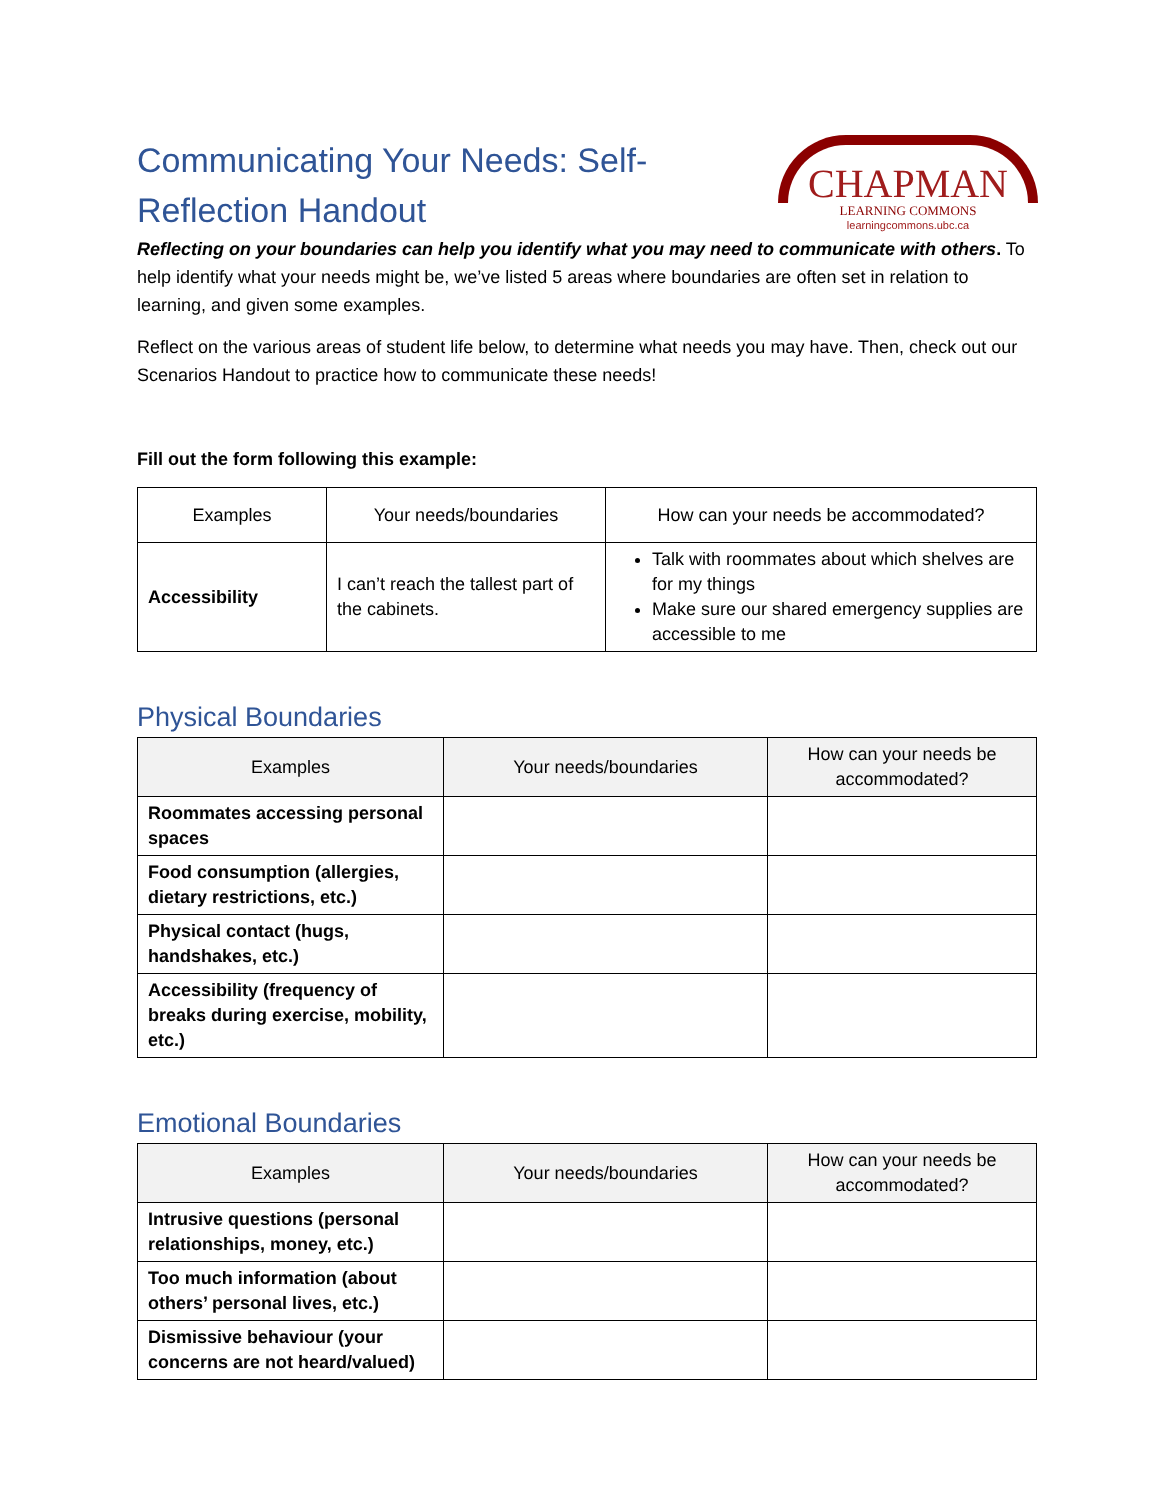Communicating Your Needs: Self-Reflection Handout
CHAPMAN
LEARNING COMMONS
learningcommons.ubc.ca
Reflecting on your boundaries can help you identify what you may need to communicate with others. To help identify what your needs might be, we’ve listed 5 areas where boundaries are often set in relation to learning, and given some examples.
Reflect on the various areas of student life below, to determine what needs you may have. Then, check out our Scenarios Handout to practice how to communicate these needs!
Fill out the form following this example:
| Examples | Your needs/boundaries | How can your needs be accommodated? |
| --- | --- | --- |
| Accessibility | I can’t reach the tallest part of the cabinets. | Talk with roommates about which shelves are for my things Make sure our shared emergency supplies are accessible to me |
Physical Boundaries
| Examples | Your needs/boundaries | How can your needs be accommodated? |
| --- | --- | --- |
| Roommates accessing personal spaces | | |
| Food consumption (allergies, dietary restrictions, etc.) | | |
| Physical contact (hugs, handshakes, etc.) | | |
| Accessibility (frequency of breaks during exercise, mobility, etc.) | | |
Emotional Boundaries
| Examples | Your needs/boundaries | How can your needs be accommodated? |
| --- | --- | --- |
| Intrusive questions (personal relationships, money, etc.) | | |
| Too much information (about others’ personal lives, etc.) | | |
| Dismissive behaviour (your concerns are not heard/valued) | | |